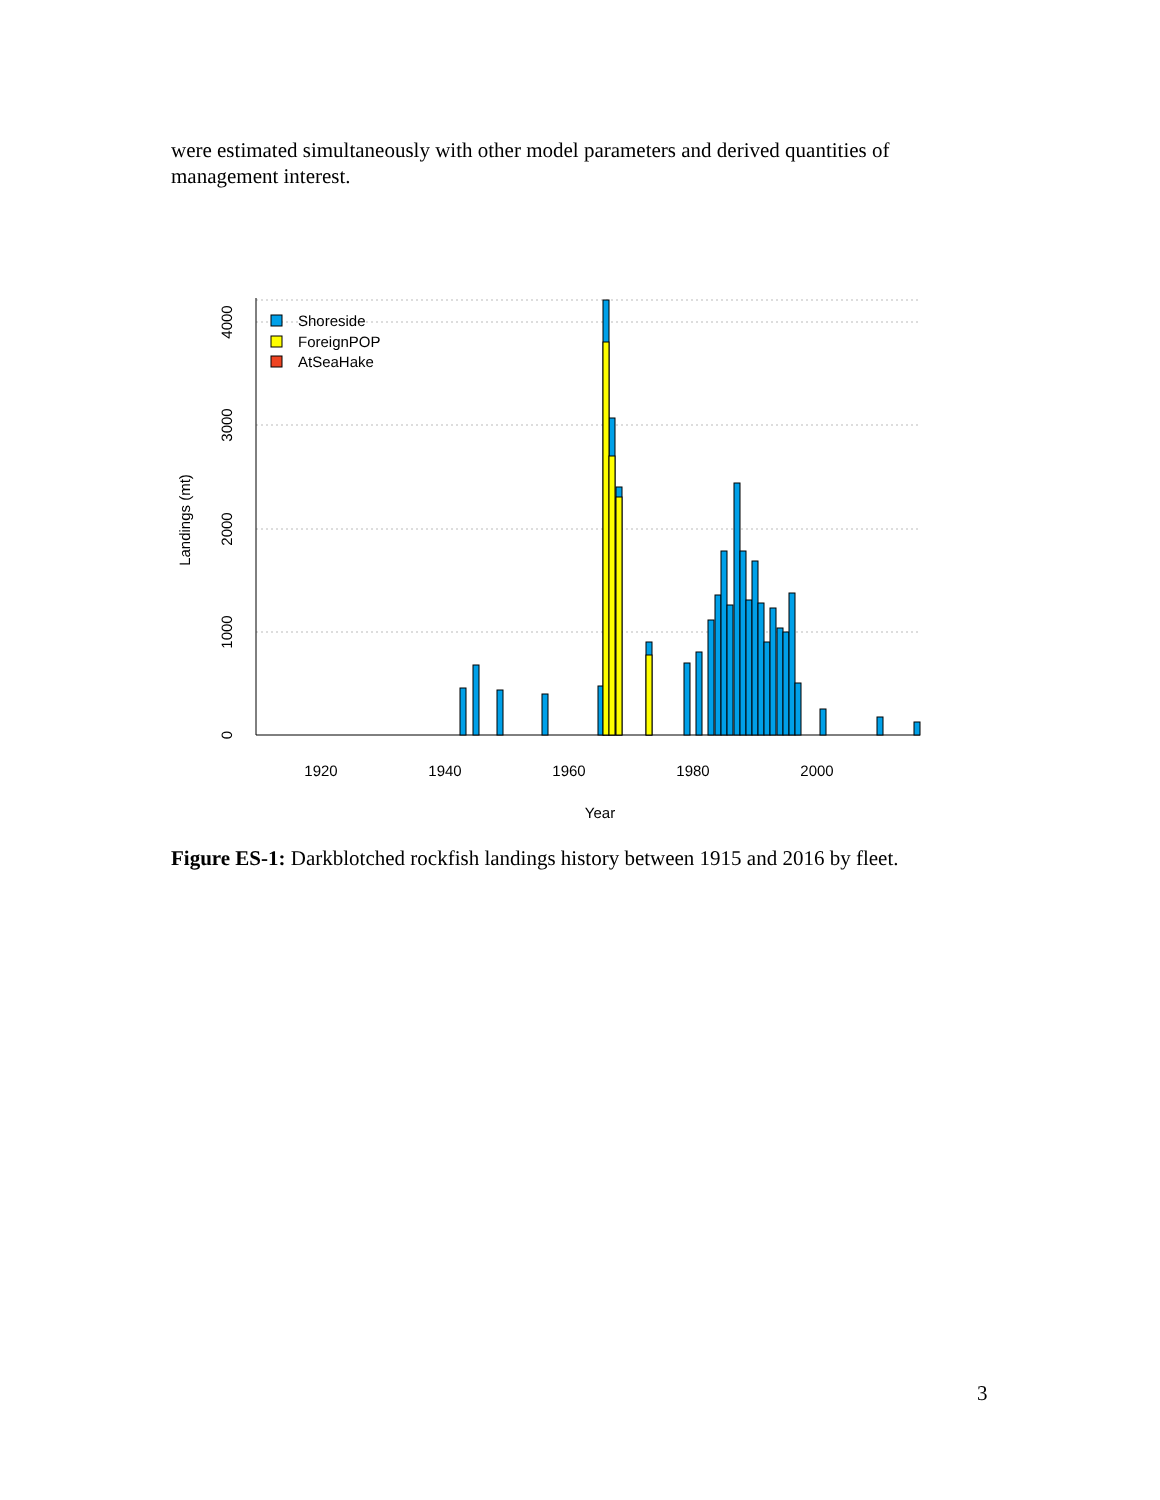were estimated simultaneously with other model parameters and derived quantities of management interest.
1920
1940
1960
1980
2000
Year
0
1000
2000
3000
4000
Landings (mt)
Shoreside
ForeignPOP
AtSeaHake
Figure ES-1: Darkblotched rockfish landings history between 1915 and 2016 by fleet.
3